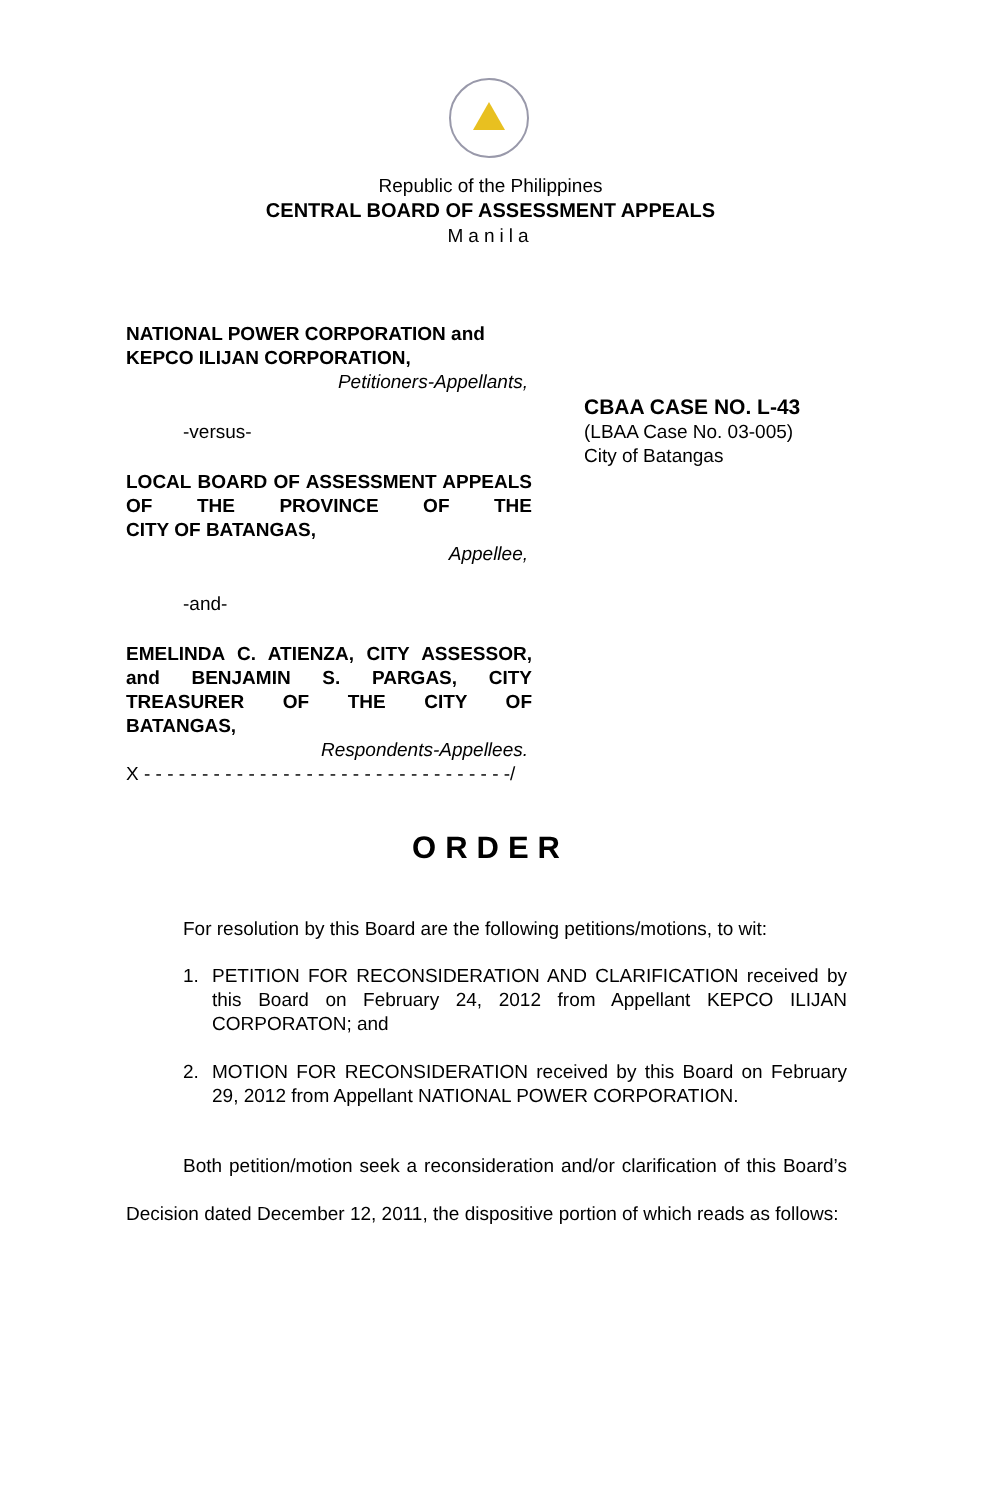Republic of the Philippines
CENTRAL BOARD OF ASSESSMENT APPEALS
Manila
NATIONAL POWER CORPORATION and
KEPCO ILIJAN CORPORATION,
Petitioners-Appellants,
-versus-
LOCAL BOARD OF ASSESSMENT APPEALS OF THE PROVINCE OF THE
CITY OF BATANGAS,
Appellee,
-and-
EMELINDA C. ATIENZA, CITY ASSESSOR, and BENJAMIN S. PARGAS, CITY TREASURER OF THE CITY OF
BATANGAS,
Respondents-Appellees.
X - - - - - - - - - - - - - - - - - - - - - - - - - - - - - - - -/
CBAA CASE NO. L-43
(LBAA Case No. 03-005)
City of Batangas
ORDER
For resolution by this Board are the following petitions/motions, to wit:
1. PETITION FOR RECONSIDERATION AND CLARIFICATION received by this Board on February 24, 2012 from Appellant KEPCO ILIJAN CORPORATON; and
2. MOTION FOR RECONSIDERATION received by this Board on February 29, 2012 from Appellant NATIONAL POWER CORPORATION.
Both petition/motion seek a reconsideration and/or clarification of this Board’s Decision dated December 12, 2011, the dispositive portion of which reads as follows: